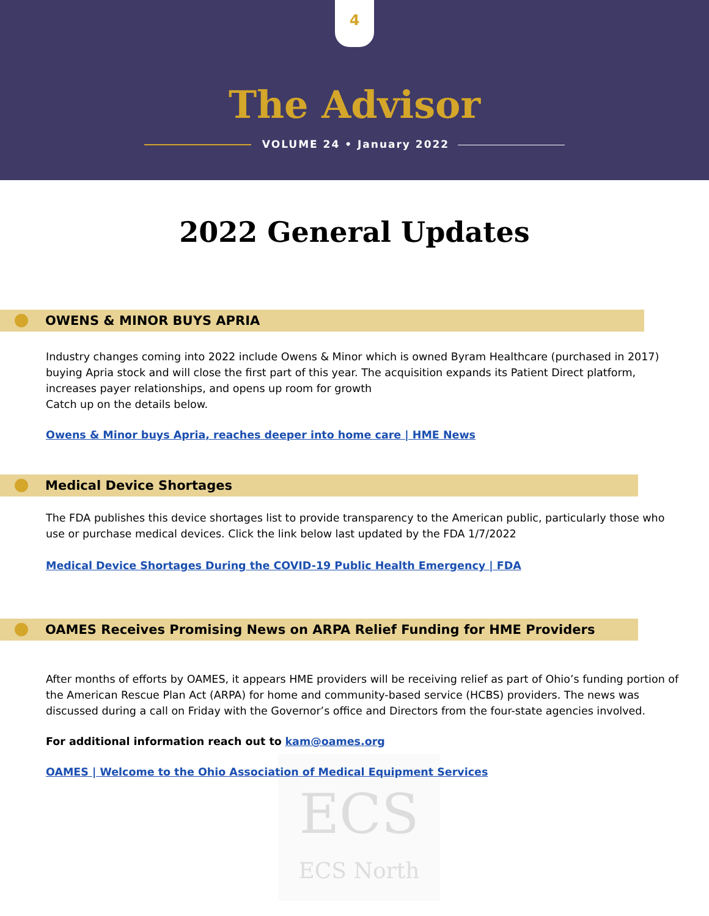4
The Advisor
VOLUME 24 • January 2022
2022 General Updates
OWENS & MINOR BUYS APRIA
Industry changes coming into 2022 include Owens & Minor which is owned Byram Healthcare (purchased in 2017) buying Apria stock and will close the first part of this year. The acquisition expands its Patient Direct platform, increases payer relationships, and opens up room for growth
Catch up on the details below.
Owens & Minor buys Apria, reaches deeper into home care | HME News
Medical Device Shortages
The FDA publishes this device shortages list to provide transparency to the American public, particularly those who use or purchase medical devices. Click the link below last updated by the FDA 1/7/2022
Medical Device Shortages During the COVID-19 Public Health Emergency | FDA
OAMES Receives Promising News on ARPA Relief Funding for HME Providers
After months of efforts by OAMES, it appears HME providers will be receiving relief as part of Ohio’s funding portion of the American Rescue Plan Act (ARPA) for home and community-based service (HCBS) providers. The news was discussed during a call on Friday with the Governor’s office and Directors from the four-state agencies involved.
For additional information reach out to kam@oames.org
OAMES | Welcome to the Ohio Association of Medical Equipment Services
ECS
ECS North